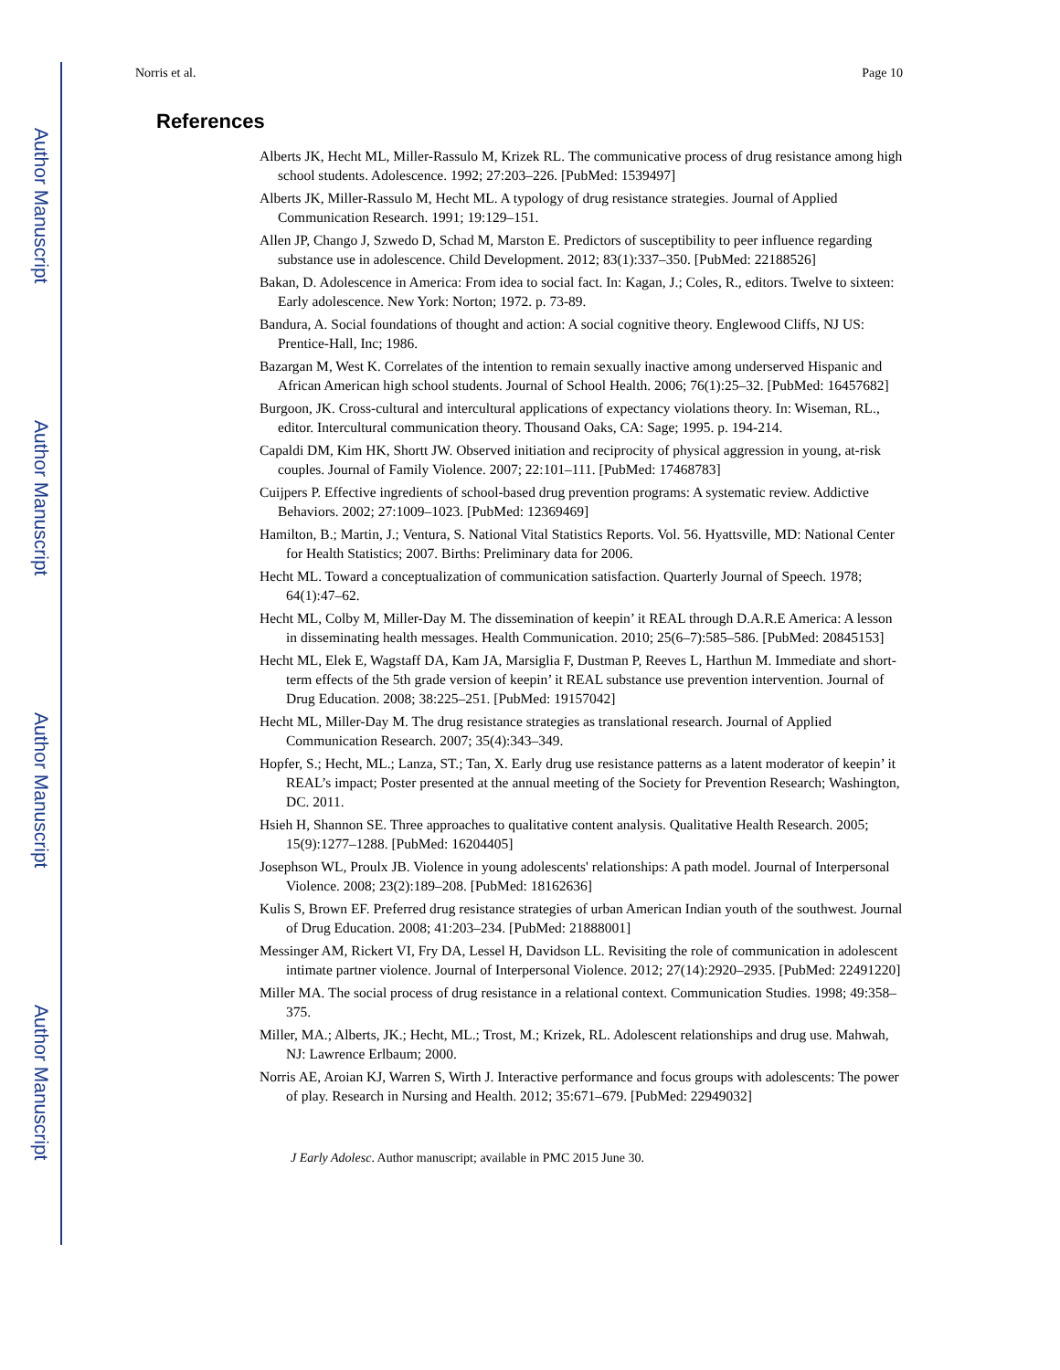Author Manuscript
Author Manuscript
Author Manuscript
Author Manuscript
Norris et al. Page 10
References
Alberts JK, Hecht ML, Miller-Rassulo M, Krizek RL. The communicative process of drug resistance among high school students. Adolescence. 1992; 27:203–226. [PubMed: 1539497]
Alberts JK, Miller-Rassulo M, Hecht ML. A typology of drug resistance strategies. Journal of Applied Communication Research. 1991; 19:129–151.
Allen JP, Chango J, Szwedo D, Schad M, Marston E. Predictors of susceptibility to peer influence regarding substance use in adolescence. Child Development. 2012; 83(1):337–350. [PubMed: 22188526]
Bakan, D. Adolescence in America: From idea to social fact. In: Kagan, J.; Coles, R., editors. Twelve to sixteen: Early adolescence. New York: Norton; 1972. p. 73-89.
Bandura, A. Social foundations of thought and action: A social cognitive theory. Englewood Cliffs, NJ US: Prentice-Hall, Inc; 1986.
Bazargan M, West K. Correlates of the intention to remain sexually inactive among underserved Hispanic and African American high school students. Journal of School Health. 2006; 76(1):25–32. [PubMed: 16457682]
Burgoon, JK. Cross-cultural and intercultural applications of expectancy violations theory. In: Wiseman, RL., editor. Intercultural communication theory. Thousand Oaks, CA: Sage; 1995. p. 194-214.
Capaldi DM, Kim HK, Shortt JW. Observed initiation and reciprocity of physical aggression in young, at-risk couples. Journal of Family Violence. 2007; 22:101–111. [PubMed: 17468783]
Cuijpers P. Effective ingredients of school-based drug prevention programs: A systematic review. Addictive Behaviors. 2002; 27:1009–1023. [PubMed: 12369469]
Hamilton, B.; Martin, J.; Ventura, S. National Vital Statistics Reports. Vol. 56. Hyattsville, MD: National Center for Health Statistics; 2007. Births: Preliminary data for 2006.
Hecht ML. Toward a conceptualization of communication satisfaction. Quarterly Journal of Speech. 1978; 64(1):47–62.
Hecht ML, Colby M, Miller-Day M. The dissemination of keepin’ it REAL through D.A.R.E America: A lesson in disseminating health messages. Health Communication. 2010; 25(6–7):585–586. [PubMed: 20845153]
Hecht ML, Elek E, Wagstaff DA, Kam JA, Marsiglia F, Dustman P, Reeves L, Harthun M. Immediate and short-term effects of the 5th grade version of keepin’ it REAL substance use prevention intervention. Journal of Drug Education. 2008; 38:225–251. [PubMed: 19157042]
Hecht ML, Miller-Day M. The drug resistance strategies as translational research. Journal of Applied Communication Research. 2007; 35(4):343–349.
Hopfer, S.; Hecht, ML.; Lanza, ST.; Tan, X. Early drug use resistance patterns as a latent moderator of keepin’ it REAL’s impact; Poster presented at the annual meeting of the Society for Prevention Research; Washington, DC. 2011.
Hsieh H, Shannon SE. Three approaches to qualitative content analysis. Qualitative Health Research. 2005; 15(9):1277–1288. [PubMed: 16204405]
Josephson WL, Proulx JB. Violence in young adolescents' relationships: A path model. Journal of Interpersonal Violence. 2008; 23(2):189–208. [PubMed: 18162636]
Kulis S, Brown EF. Preferred drug resistance strategies of urban American Indian youth of the southwest. Journal of Drug Education. 2008; 41:203–234. [PubMed: 21888001]
Messinger AM, Rickert VI, Fry DA, Lessel H, Davidson LL. Revisiting the role of communication in adolescent intimate partner violence. Journal of Interpersonal Violence. 2012; 27(14):2920–2935. [PubMed: 22491220]
Miller MA. The social process of drug resistance in a relational context. Communication Studies. 1998; 49:358–375.
Miller, MA.; Alberts, JK.; Hecht, ML.; Trost, M.; Krizek, RL. Adolescent relationships and drug use. Mahwah, NJ: Lawrence Erlbaum; 2000.
Norris AE, Aroian KJ, Warren S, Wirth J. Interactive performance and focus groups with adolescents: The power of play. Research in Nursing and Health. 2012; 35:671–679. [PubMed: 22949032]
J Early Adolesc. Author manuscript; available in PMC 2015 June 30.